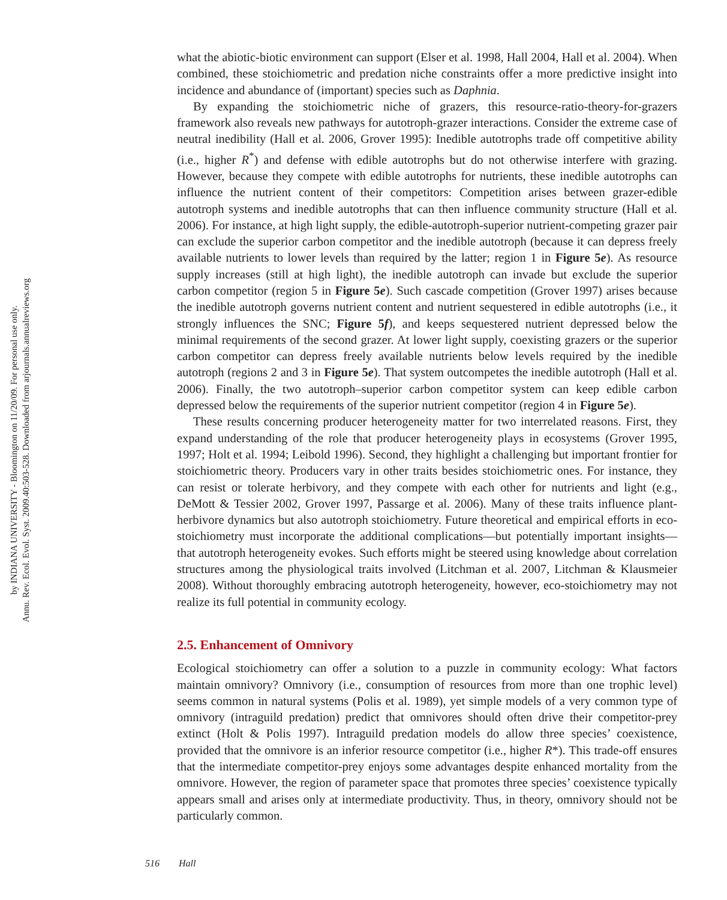Annu. Rev. Ecol. Evol. Syst. 2009.40:503-528. Downloaded from arjournals.annualreviews.org
by INDIANA UNIVERSITY - Bloomington on 11/20/09. For personal use only.
what the abiotic-biotic environment can support (Elser et al. 1998, Hall 2004, Hall et al. 2004). When combined, these stoichiometric and predation niche constraints offer a more predictive insight into incidence and abundance of (important) species such as Daphnia.
By expanding the stoichiometric niche of grazers, this resource-ratio-theory-for-grazers framework also reveals new pathways for autotroph-grazer interactions. Consider the extreme case of neutral inedibility (Hall et al. 2006, Grover 1995): Inedible autotrophs trade off competitive ability (i.e., higher R<sup>*</sup>) and defense with edible autotrophs but do not otherwise interfere with grazing. However, because they compete with edible autotrophs for nutrients, these inedible autotrophs can influence the nutrient content of their competitors: Competition arises between grazer-edible autotroph systems and inedible autotrophs that can then influence community structure (Hall et al. 2006). For instance, at high light supply, the edible-autotroph-superior nutrient-competing grazer pair can exclude the superior carbon competitor and the inedible autotroph (because it can depress freely available nutrients to lower levels than required by the latter; region 1 in Figure 5e). As resource supply increases (still at high light), the inedible autotroph can invade but exclude the superior carbon competitor (region 5 in Figure 5e). Such cascade competition (Grover 1997) arises because the inedible autotroph governs nutrient content and nutrient sequestered in edible autotrophs (i.e., it strongly influences the SNC; Figure 5f), and keeps sequestered nutrient depressed below the minimal requirements of the second grazer. At lower light supply, coexisting grazers or the superior carbon competitor can depress freely available nutrients below levels required by the inedible autotroph (regions 2 and 3 in Figure 5e). That system outcompetes the inedible autotroph (Hall et al. 2006). Finally, the two autotroph–superior carbon competitor system can keep edible carbon depressed below the requirements of the superior nutrient competitor (region 4 in Figure 5e).
These results concerning producer heterogeneity matter for two interrelated reasons. First, they expand understanding of the role that producer heterogeneity plays in ecosystems (Grover 1995, 1997; Holt et al. 1994; Leibold 1996). Second, they highlight a challenging but important frontier for stoichiometric theory. Producers vary in other traits besides stoichiometric ones. For instance, they can resist or tolerate herbivory, and they compete with each other for nutrients and light (e.g., DeMott & Tessier 2002, Grover 1997, Passarge et al. 2006). Many of these traits influence plant-herbivore dynamics but also autotroph stoichiometry. Future theoretical and empirical efforts in eco-stoichiometry must incorporate the additional complications—but potentially important insights—that autotroph heterogeneity evokes. Such efforts might be steered using knowledge about correlation structures among the physiological traits involved (Litchman et al. 2007, Litchman & Klausmeier 2008). Without thoroughly embracing autotroph heterogeneity, however, eco-stoichiometry may not realize its full potential in community ecology.
2.5. Enhancement of Omnivory
Ecological stoichiometry can offer a solution to a puzzle in community ecology: What factors maintain omnivory? Omnivory (i.e., consumption of resources from more than one trophic level) seems common in natural systems (Polis et al. 1989), yet simple models of a very common type of omnivory (intraguild predation) predict that omnivores should often drive their competitor-prey extinct (Holt & Polis 1997). Intraguild predation models do allow three species’ coexistence, provided that the omnivore is an inferior resource competitor (i.e., higher R*). This trade-off ensures that the intermediate competitor-prey enjoys some advantages despite enhanced mortality from the omnivore. However, the region of parameter space that promotes three species’ coexistence typically appears small and arises only at intermediate productivity. Thus, in theory, omnivory should not be particularly common.
516 Hall